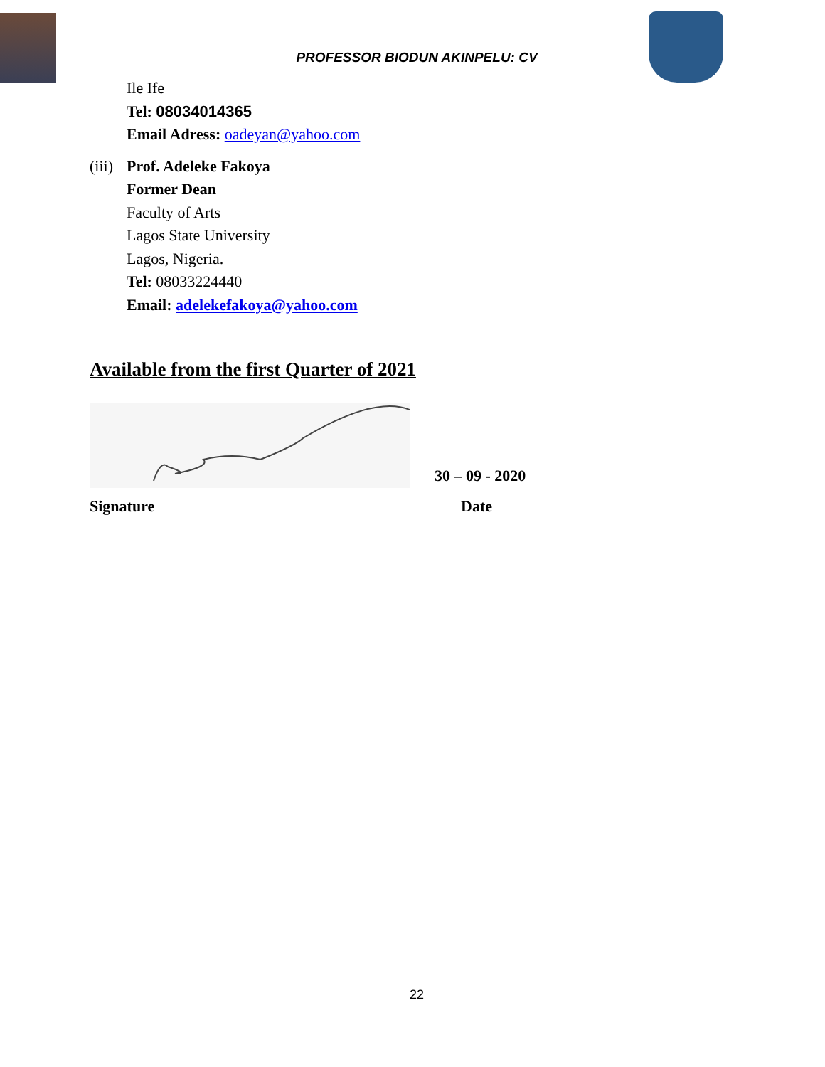PROFESSOR BIODUN AKINPELU: CV
Ile Ife
Tel: 08034014365
Email Adress: oadeyan@yahoo.com
(iii)
Prof. Adeleke Fakoya
Former Dean
Faculty of Arts
Lagos State University
Lagos, Nigeria.
Tel: 08033224440
Email: adelekefakoya@yahoo.com
Available from the first Quarter of 2021
30 – 09 - 2020
Signature Date
22